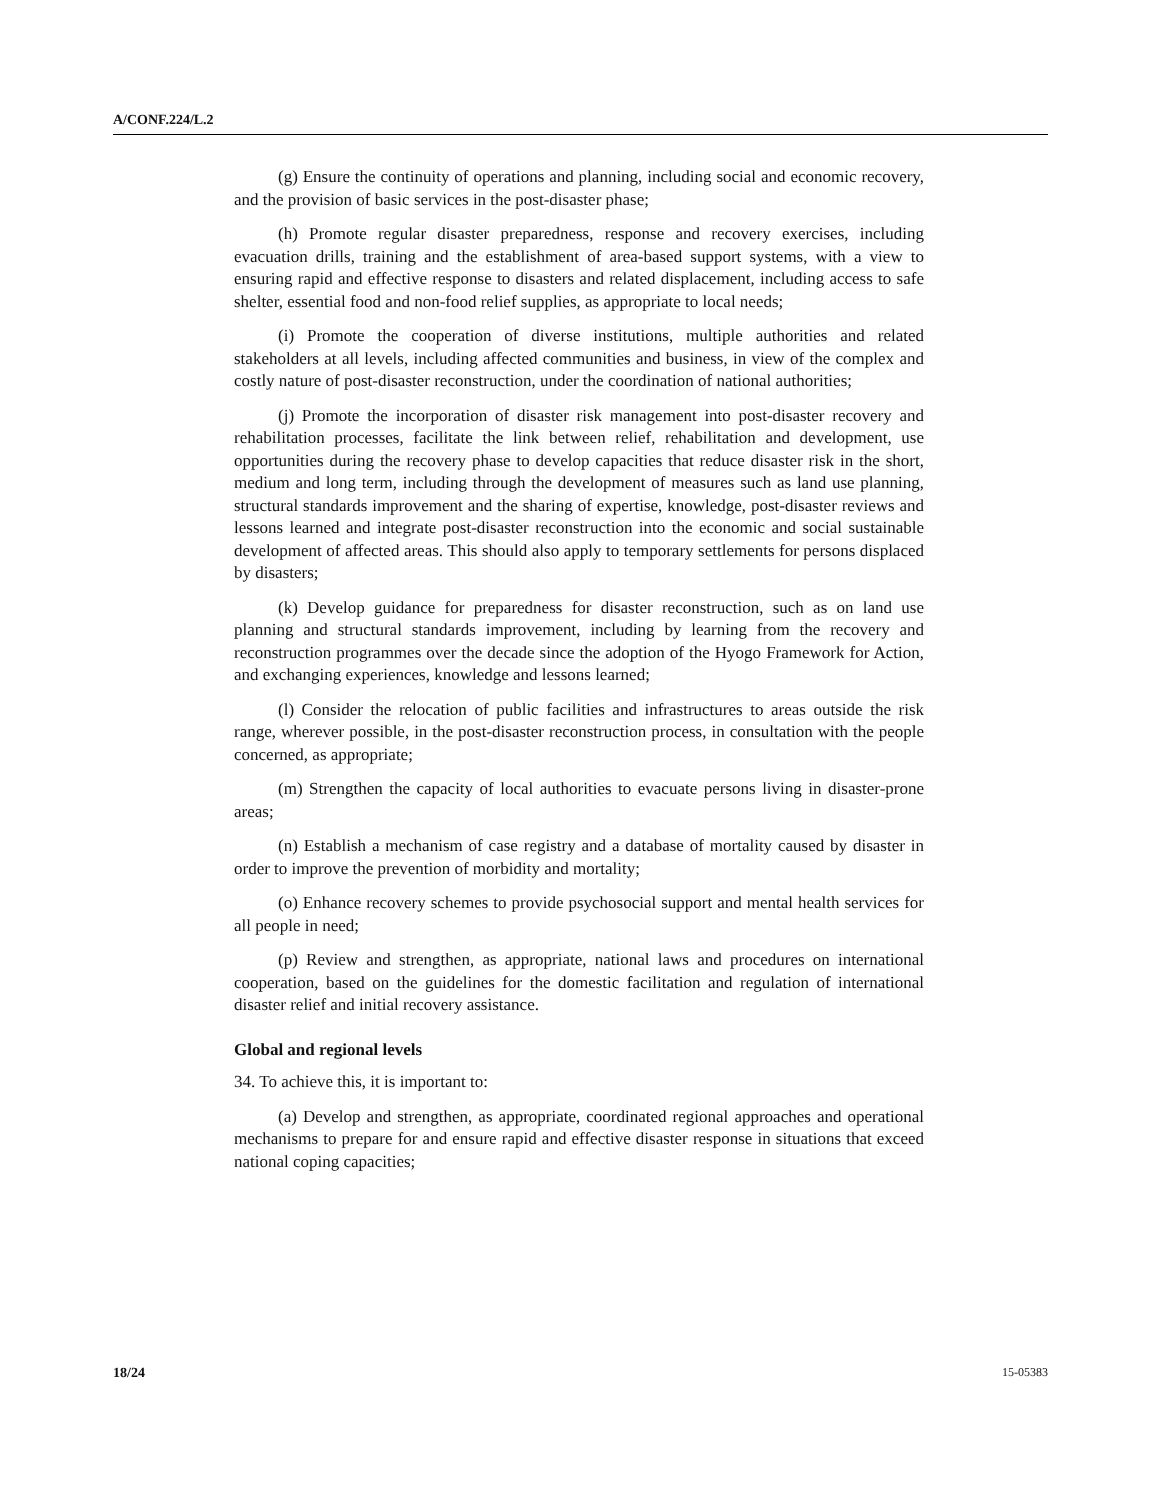A/CONF.224/L.2
(g) Ensure the continuity of operations and planning, including social and economic recovery, and the provision of basic services in the post-disaster phase;
(h) Promote regular disaster preparedness, response and recovery exercises, including evacuation drills, training and the establishment of area-based support systems, with a view to ensuring rapid and effective response to disasters and related displacement, including access to safe shelter, essential food and non-food relief supplies, as appropriate to local needs;
(i) Promote the cooperation of diverse institutions, multiple authorities and related stakeholders at all levels, including affected communities and business, in view of the complex and costly nature of post-disaster reconstruction, under the coordination of national authorities;
(j) Promote the incorporation of disaster risk management into post-disaster recovery and rehabilitation processes, facilitate the link between relief, rehabilitation and development, use opportunities during the recovery phase to develop capacities that reduce disaster risk in the short, medium and long term, including through the development of measures such as land use planning, structural standards improvement and the sharing of expertise, knowledge, post-disaster reviews and lessons learned and integrate post-disaster reconstruction into the economic and social sustainable development of affected areas. This should also apply to temporary settlements for persons displaced by disasters;
(k) Develop guidance for preparedness for disaster reconstruction, such as on land use planning and structural standards improvement, including by learning from the recovery and reconstruction programmes over the decade since the adoption of the Hyogo Framework for Action, and exchanging experiences, knowledge and lessons learned;
(l) Consider the relocation of public facilities and infrastructures to areas outside the risk range, wherever possible, in the post-disaster reconstruction process, in consultation with the people concerned, as appropriate;
(m) Strengthen the capacity of local authorities to evacuate persons living in disaster-prone areas;
(n) Establish a mechanism of case registry and a database of mortality caused by disaster in order to improve the prevention of morbidity and mortality;
(o) Enhance recovery schemes to provide psychosocial support and mental health services for all people in need;
(p) Review and strengthen, as appropriate, national laws and procedures on international cooperation, based on the guidelines for the domestic facilitation and regulation of international disaster relief and initial recovery assistance.
Global and regional levels
34. To achieve this, it is important to:
(a) Develop and strengthen, as appropriate, coordinated regional approaches and operational mechanisms to prepare for and ensure rapid and effective disaster response in situations that exceed national coping capacities;
18/24 15-05383